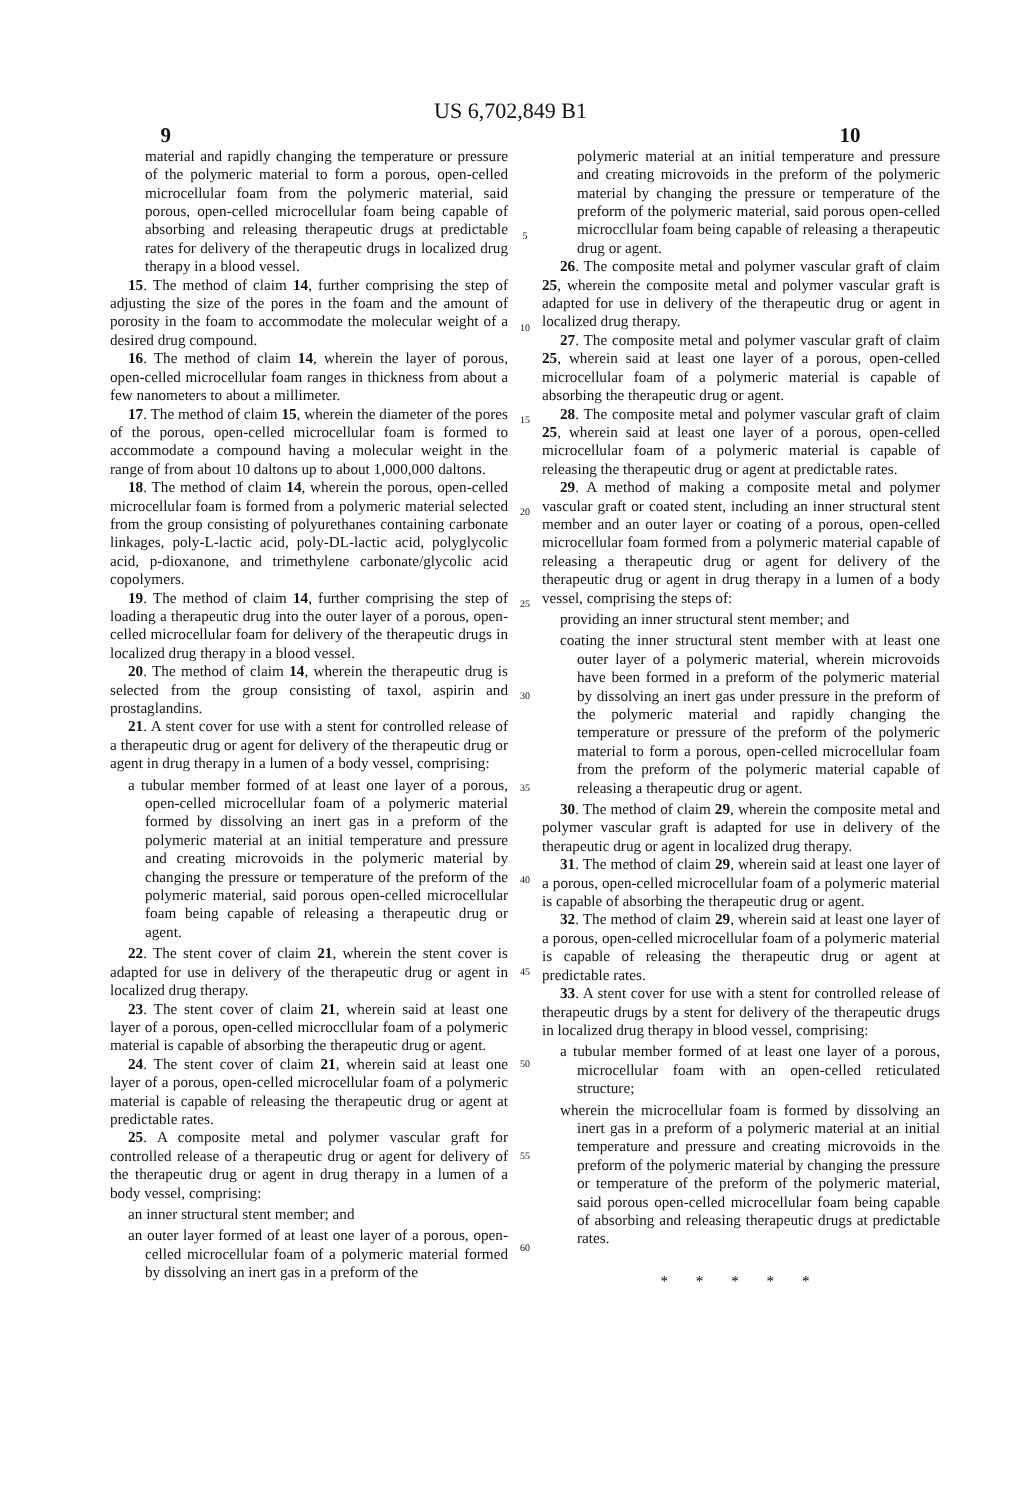US 6,702,849 B1
9 10
material and rapidly changing the temperature or pressure of the polymeric material to form a porous, open-celled microcellular foam from the polymeric material, said porous, open-celled microcellular foam being capable of absorbing and releasing therapeutic drugs at predictable rates for delivery of the therapeutic drugs in localized drug therapy in a blood vessel.
15. The method of claim 14, further comprising the step of adjusting the size of the pores in the foam and the amount of porosity in the foam to accommodate the molecular weight of a desired drug compound.
16. The method of claim 14, wherein the layer of porous, open-celled microcellular foam ranges in thickness from about a few nanometers to about a millimeter.
17. The method of claim 15, wherein the diameter of the pores of the porous, open-celled microcellular foam is formed to accommodate a compound having a molecular weight in the range of from about 10 daltons up to about 1,000,000 daltons.
18. The method of claim 14, wherein the porous, open-celled microcellular foam is formed from a polymeric material selected from the group consisting of polyurethanes containing carbonate linkages, poly-L-lactic acid, poly-DL-lactic acid, polyglycolic acid, p-dioxanone, and trimethylene carbonate/glycolic acid copolymers.
19. The method of claim 14, further comprising the step of loading a therapeutic drug into the outer layer of a porous, open-celled microcellular foam for delivery of the therapeutic drugs in localized drug therapy in a blood vessel.
20. The method of claim 14, wherein the therapeutic drug is selected from the group consisting of taxol, aspirin and prostaglandins.
21. A stent cover for use with a stent for controlled release of a therapeutic drug or agent for delivery of the therapeutic drug or agent in drug therapy in a lumen of a body vessel, comprising:
a tubular member formed of at least one layer of a porous, open-celled microcellular foam of a polymeric material formed by dissolving an inert gas in a preform of the polymeric material at an initial temperature and pressure and creating microvoids in the polymeric material by changing the pressure or temperature of the preform of the polymeric material, said porous open-celled microcellular foam being capable of releasing a therapeutic drug or agent.
22. The stent cover of claim 21, wherein the stent cover is adapted for use in delivery of the therapeutic drug or agent in localized drug therapy.
23. The stent cover of claim 21, wherein said at least one layer of a porous, open-celled microccllular foam of a polymeric material is capable of absorbing the therapeutic drug or agent.
24. The stent cover of claim 21, wherein said at least one layer of a porous, open-celled microcellular foam of a polymeric material is capable of releasing the therapeutic drug or agent at predictable rates.
25. A composite metal and polymer vascular graft for controlled release of a therapeutic drug or agent for delivery of the therapeutic drug or agent in drug therapy in a lumen of a body vessel, comprising:
an inner structural stent member; and
an outer layer formed of at least one layer of a porous, open-celled microcellular foam of a polymeric material formed by dissolving an inert gas in a preform of the
5
10
15
20
25
30
35
40
45
50
55
60
polymeric material at an initial temperature and pressure and creating microvoids in the preform of the polymeric material by changing the pressure or temperature of the preform of the polymeric material, said porous open-celled microccllular foam being capable of releasing a therapeutic drug or agent.
26. The composite metal and polymer vascular graft of claim 25, wherein the composite metal and polymer vascular graft is adapted for use in delivery of the therapeutic drug or agent in localized drug therapy.
27. The composite metal and polymer vascular graft of claim 25, wherein said at least one layer of a porous, open-celled microcellular foam of a polymeric material is capable of absorbing the therapeutic drug or agent.
28. The composite metal and polymer vascular graft of claim 25, wherein said at least one layer of a porous, open-celled microcellular foam of a polymeric material is capable of releasing the therapeutic drug or agent at predictable rates.
29. A method of making a composite metal and polymer vascular graft or coated stent, including an inner structural stent member and an outer layer or coating of a porous, open-celled microcellular foam formed from a polymeric material capable of releasing a therapeutic drug or agent for delivery of the therapeutic drug or agent in drug therapy in a lumen of a body vessel, comprising the steps of:
providing an inner structural stent member; and
coating the inner structural stent member with at least one outer layer of a polymeric material, wherein microvoids have been formed in a preform of the polymeric material by dissolving an inert gas under pressure in the preform of the polymeric material and rapidly changing the temperature or pressure of the preform of the polymeric material to form a porous, open-celled microcellular foam from the preform of the polymeric material capable of releasing a therapeutic drug or agent.
30. The method of claim 29, wherein the composite metal and polymer vascular graft is adapted for use in delivery of the therapeutic drug or agent in localized drug therapy.
31. The method of claim 29, wherein said at least one layer of a porous, open-celled microcellular foam of a polymeric material is capable of absorbing the therapeutic drug or agent.
32. The method of claim 29, wherein said at least one layer of a porous, open-celled microcellular foam of a polymeric material is capable of releasing the therapeutic drug or agent at predictable rates.
33. A stent cover for use with a stent for controlled release of therapeutic drugs by a stent for delivery of the therapeutic drugs in localized drug therapy in blood vessel, comprising:
a tubular member formed of at least one layer of a porous, microcellular foam with an open-celled reticulated structure;
wherein the microcellular foam is formed by dissolving an inert gas in a preform of a polymeric material at an initial temperature and pressure and creating microvoids in the preform of the polymeric material by changing the pressure or temperature of the preform of the polymeric material, said porous open-celled microcellular foam being capable of absorbing and releasing therapeutic drugs at predictable rates.
* * * * *